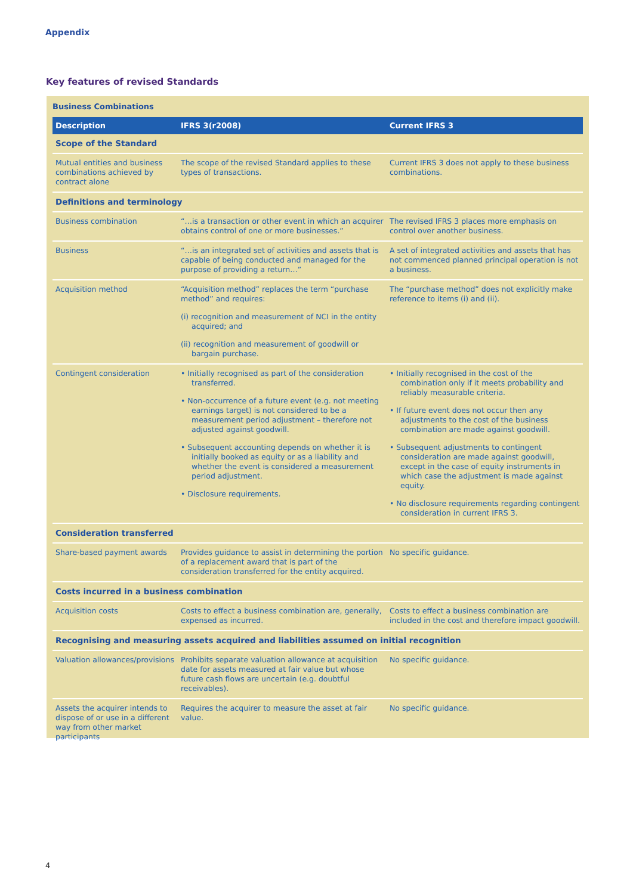Appendix
Key features of revised Standards
Business Combinations
| Description | IFRS 3(r2008) | Current IFRS 3 |
| --- | --- | --- |
| Scope of the Standard | | |
| Mutual entities and business combinations achieved by contract alone | The scope of the revised Standard applies to these types of transactions. | Current IFRS 3 does not apply to these business combinations. |
| Definitions and terminology | | |
| Business combination | “…is a transaction or other event in which an acquirer obtains control of one or more businesses.” | The revised IFRS 3 places more emphasis on control over another business. |
| Business | “…is an integrated set of activities and assets that is capable of being conducted and managed for the purpose of providing a return…” | A set of integrated activities and assets that has not commenced planned principal operation is not a business. |
| Acquisition method | “Acquisition method” replaces the term “purchase method” and requires: (i) recognition and measurement of NCI in the entity acquired; and (ii) recognition and measurement of goodwill or bargain purchase. | The “purchase method” does not explicitly make reference to items (i) and (ii). |
| Contingent consideration | • Initially recognised as part of the consideration transferred. • Non-occurrence of a future event (e.g. not meeting earnings target) is not considered to be a measurement period adjustment – therefore not adjusted against goodwill. • Subsequent accounting depends on whether it is initially booked as equity or as a liability and whether the event is considered a measurement period adjustment. • Disclosure requirements. | • Initially recognised in the cost of the combination only if it meets probability and reliably measurable criteria. • If future event does not occur then any adjustments to the cost of the business combination are made against goodwill. • Subsequent adjustments to contingent consideration are made against goodwill, except in the case of equity instruments in which case the adjustment is made against equity. • No disclosure requirements regarding contingent consideration in current IFRS 3. |
| Consideration transferred | | |
| Share-based payment awards | Provides guidance to assist in determining the portion of a replacement award that is part of the consideration transferred for the entity acquired. | No specific guidance. |
| Costs incurred in a business combination | | |
| Acquisition costs | Costs to effect a business combination are, generally, expensed as incurred. | Costs to effect a business combination are included in the cost and therefore impact goodwill. |
| Recognising and measuring assets acquired and liabilities assumed on initial recognition | | |
| Valuation allowances/provisions | Prohibits separate valuation allowance at acquisition date for assets measured at fair value but whose future cash flows are uncertain (e.g. doubtful receivables). | No specific guidance. |
| Assets the acquirer intends to dispose of or use in a different way from other market participants | Requires the acquirer to measure the asset at fair value. | No specific guidance. |
4